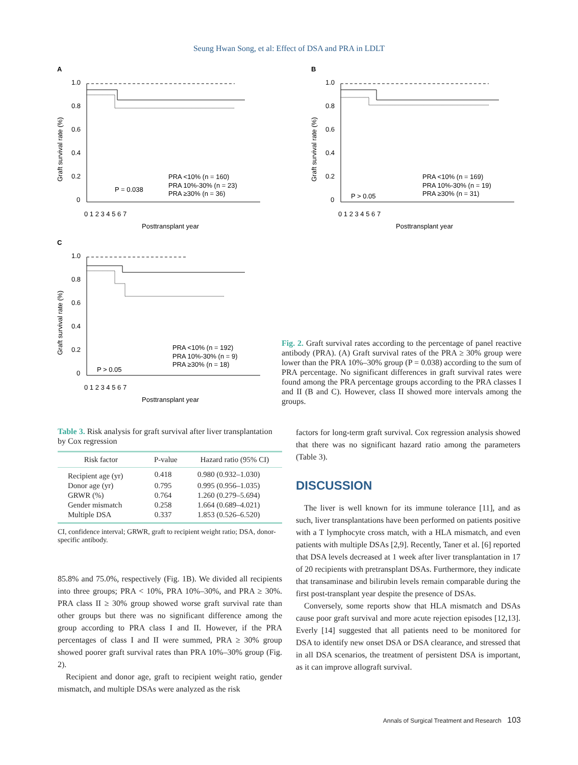Seung Hwan Song, et al: Effect of DSA and PRA in LDLT
A
1.0
0.8
0.6
0.4
0.2
0
0 1 2 3 4 5 6 7
Posttransplant year
PRA <10% (n = 160)
PRA 10%-30% (n = 23)
PRA ≥30% (n = 36)
P = 0.038
Graft survival rate (%)
B
1.0
0.8
0.6
0.4
0.2
0
0 1 2 3 4 5 6 7
Posttransplant year
PRA <10% (n = 169)
PRA 10%-30% (n = 19)
PRA ≥30% (n = 31)
P > 0.05
Graft survival rate (%)
C
1.0
0.8
0.6
0.4
0.2
0
0 1 2 3 4 5 6 7
Posttransplant year
PRA <10% (n = 192)
PRA 10%-30% (n = 9)
PRA ≥30% (n = 18)
P > 0.05
Graft survival rate (%)
Fig. 2. Graft survival rates according to the percentage of panel reactive antibody (PRA). (A) Graft survival rates of the PRA ≥ 30% group were lower than the PRA 10%–30% group (P = 0.038) according to the sum of PRA percentage. No significant differences in graft survival rates were found among the PRA percentage groups according to the PRA classes I and II (B and C). However, class II showed more intervals among the groups.
Table 3. Risk analysis for graft survival after liver transplantation by Cox regression
| Risk factor | P-value | Hazard ratio (95% CI) |
| --- | --- | --- |
| Recipient age (yr) | 0.418 | 0.980 (0.932–1.030) |
| Donor age (yr) | 0.795 | 0.995 (0.956–1.035) |
| GRWR (%) | 0.764 | 1.260 (0.279–5.694) |
| Gender mismatch | 0.258 | 1.664 (0.689–4.021) |
| Multiple DSA | 0.337 | 1.853 (0.526–6.520) |
CI, confidence interval; GRWR, graft to recipient weight ratio; DSA, donor-specific antibody.
85.8% and 75.0%, respectively (Fig. 1B). We divided all recipients into three groups; PRA < 10%, PRA 10%–30%, and PRA ≥ 30%. PRA class II ≥ 30% group showed worse graft survival rate than other groups but there was no significant difference among the group according to PRA class I and II. However, if the PRA percentages of class I and II were summed, PRA ≥ 30% group showed poorer graft survival rates than PRA 10%–30% group (Fig. 2).
Recipient and donor age, graft to recipient weight ratio, gender mismatch, and multiple DSAs were analyzed as the risk
factors for long-term graft survival. Cox regression analysis showed that there was no significant hazard ratio among the parameters (Table 3).
DISCUSSION
The liver is well known for its immune tolerance [11], and as such, liver transplantations have been performed on patients positive with a T lymphocyte cross match, with a HLA mismatch, and even patients with multiple DSAs [2,9]. Recently, Taner et al. [6] reported that DSA levels decreased at 1 week after liver transplantation in 17 of 20 recipients with pretransplant DSAs. Furthermore, they indicate that transaminase and bilirubin levels remain comparable during the first post-transplant year despite the presence of DSAs.
Conversely, some reports show that HLA mismatch and DSAs cause poor graft survival and more acute rejection episodes [12,13]. Everly [14] suggested that all patients need to be monitored for DSA to identify new onset DSA or DSA clearance, and stressed that in all DSA scenarios, the treatment of persistent DSA is important, as it can improve allograft survival.
Annals of Surgical Treatment and Research 103